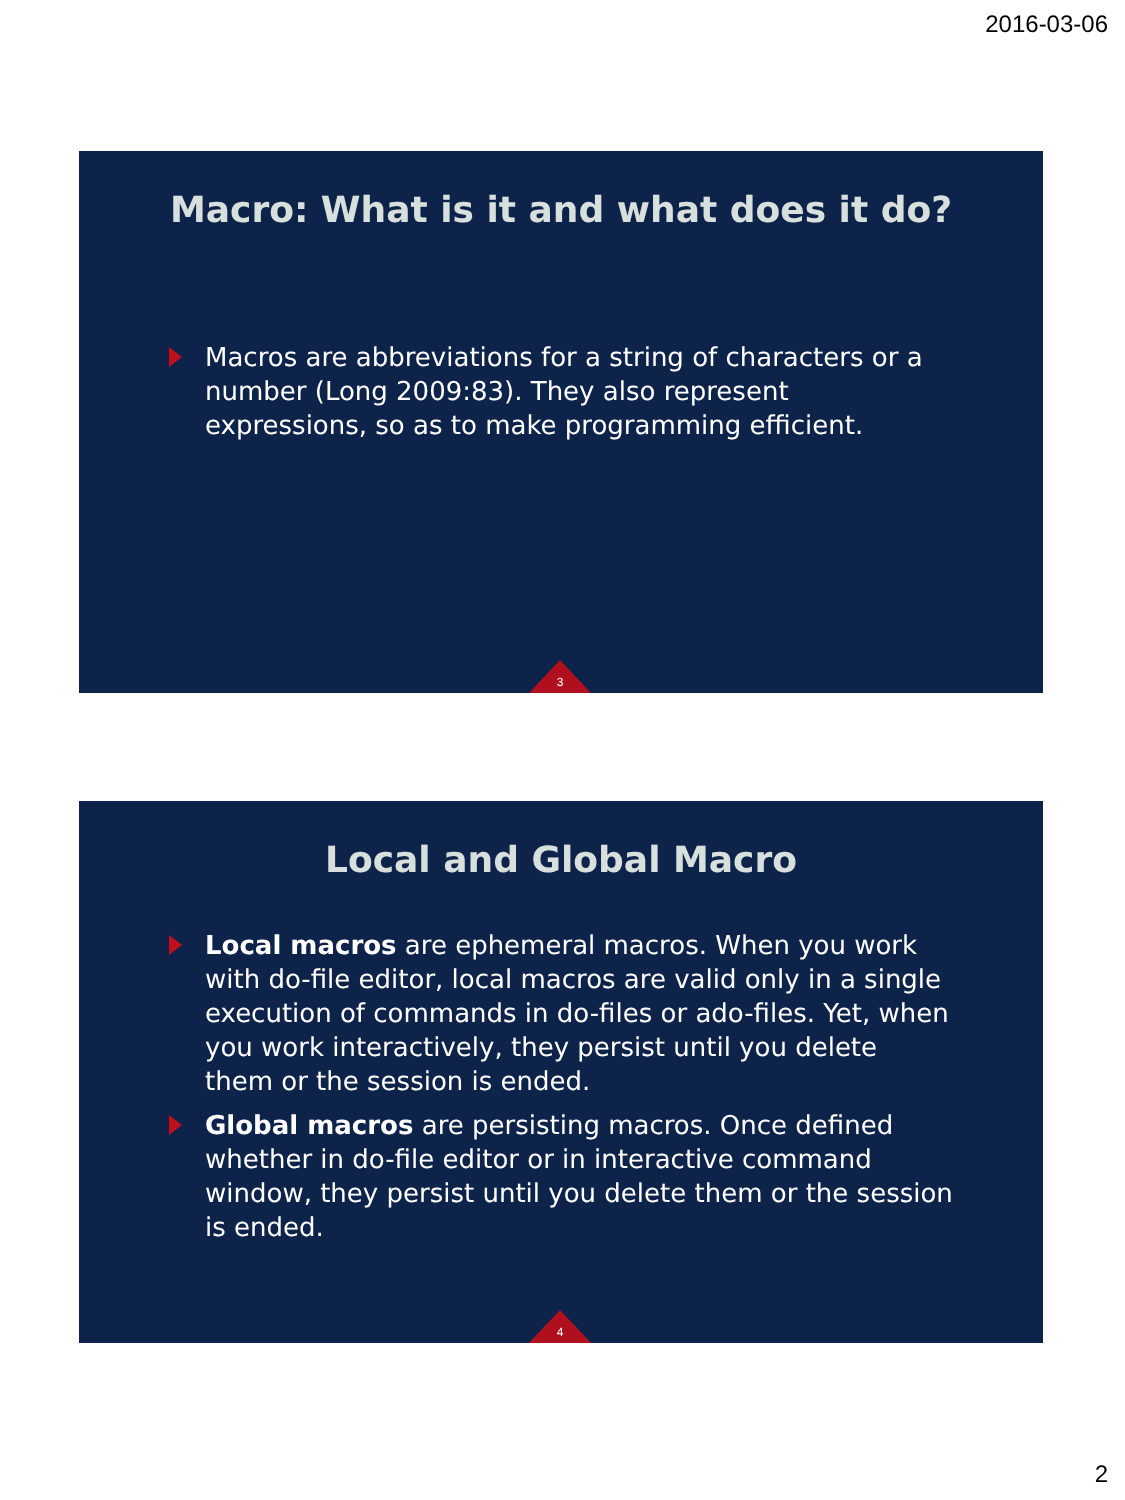2016-03-06
Macro: What is it and what does it do?
Macros are abbreviations for a string of characters or a number (Long 2009:83). They also represent expressions, so as to make programming efficient.
3
Local and Global Macro
Local macros are ephemeral macros. When you work with do-file editor, local macros are valid only in a single execution of commands in do-files or ado-files. Yet, when you work interactively, they persist until you delete them or the session is ended.
Global macros are persisting macros. Once defined whether in do-file editor or in interactive command window, they persist until you delete them or the session is ended.
4
2